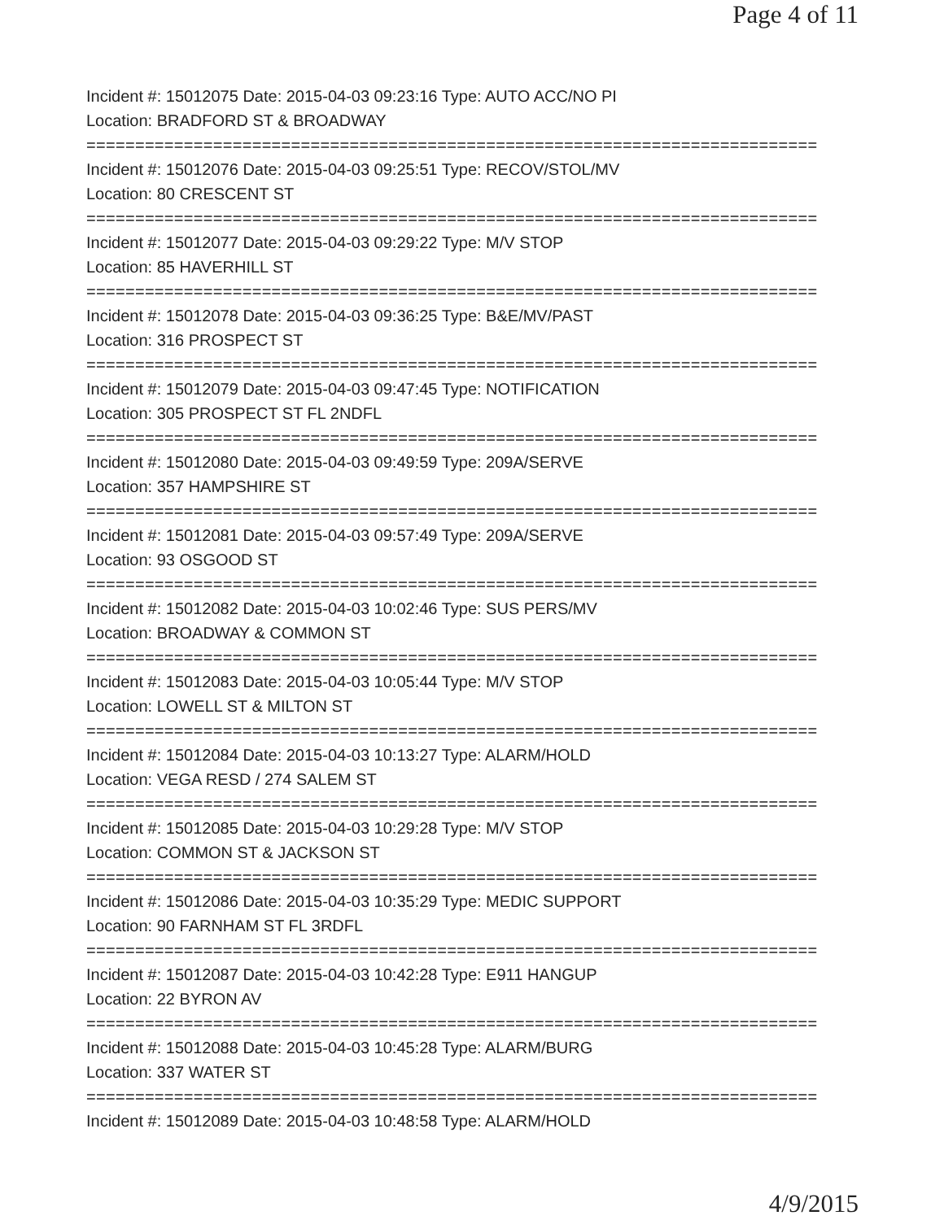Page 4 of 11
Incident #: 15012075 Date: 2015-04-03 09:23:16 Type: AUTO ACC/NO PI
Location: BRADFORD ST & BROADWAY
===========================================================================
Incident #: 15012076 Date: 2015-04-03 09:25:51 Type: RECOV/STOL/MV
Location: 80 CRESCENT ST
===========================================================================
Incident #: 15012077 Date: 2015-04-03 09:29:22 Type: M/V STOP
Location: 85 HAVERHILL ST
===========================================================================
Incident #: 15012078 Date: 2015-04-03 09:36:25 Type: B&E/MV/PAST
Location: 316 PROSPECT ST
===========================================================================
Incident #: 15012079 Date: 2015-04-03 09:47:45 Type: NOTIFICATION
Location: 305 PROSPECT ST FL 2NDFL
===========================================================================
Incident #: 15012080 Date: 2015-04-03 09:49:59 Type: 209A/SERVE
Location: 357 HAMPSHIRE ST
===========================================================================
Incident #: 15012081 Date: 2015-04-03 09:57:49 Type: 209A/SERVE
Location: 93 OSGOOD ST
===========================================================================
Incident #: 15012082 Date: 2015-04-03 10:02:46 Type: SUS PERS/MV
Location: BROADWAY & COMMON ST
===========================================================================
Incident #: 15012083 Date: 2015-04-03 10:05:44 Type: M/V STOP
Location: LOWELL ST & MILTON ST
===========================================================================
Incident #: 15012084 Date: 2015-04-03 10:13:27 Type: ALARM/HOLD
Location: VEGA RESD / 274 SALEM ST
===========================================================================
Incident #: 15012085 Date: 2015-04-03 10:29:28 Type: M/V STOP
Location: COMMON ST & JACKSON ST
===========================================================================
Incident #: 15012086 Date: 2015-04-03 10:35:29 Type: MEDIC SUPPORT
Location: 90 FARNHAM ST FL 3RDFL
===========================================================================
Incident #: 15012087 Date: 2015-04-03 10:42:28 Type: E911 HANGUP
Location: 22 BYRON AV
===========================================================================
Incident #: 15012088 Date: 2015-04-03 10:45:28 Type: ALARM/BURG
Location: 337 WATER ST
===========================================================================
Incident #: 15012089 Date: 2015-04-03 10:48:58 Type: ALARM/HOLD
4/9/2015